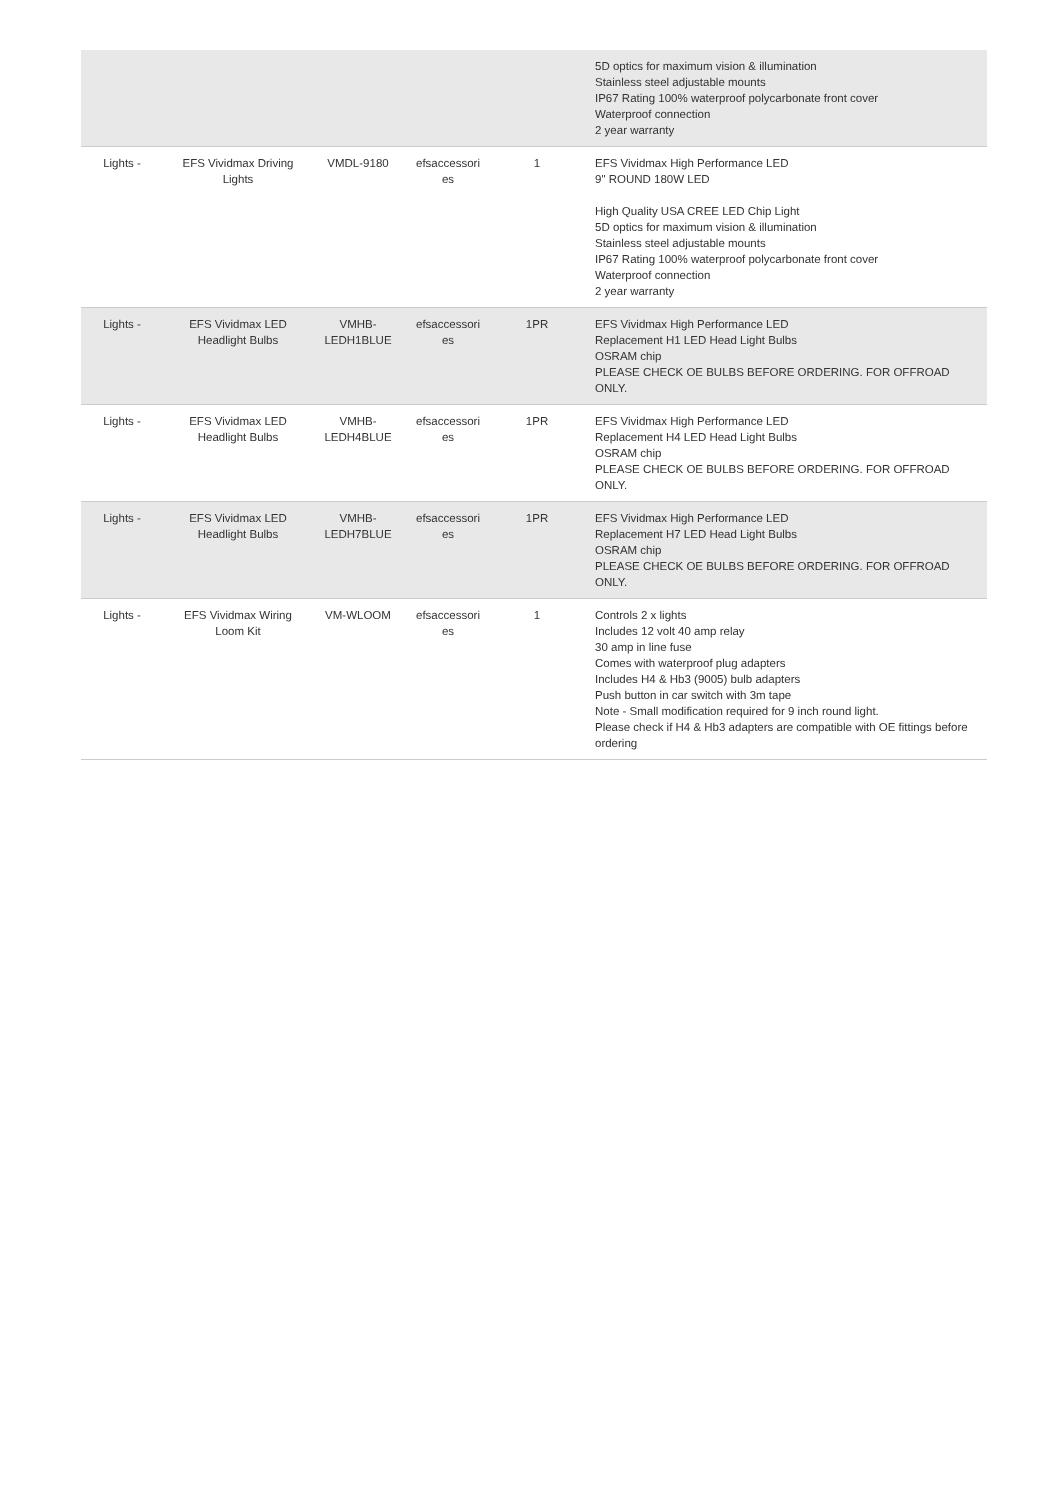| | | | | | 5D optics for maximum vision & illumination Stainless steel adjustable mounts IP67 Rating 100% waterproof polycarbonate front cover Waterproof connection 2 year warranty |
| Lights - | EFS Vividmax Driving Lights | VMDL-9180 | efsaccessori es | 1 | EFS Vividmax High Performance LED 9" ROUND 180W LED High Quality USA CREE LED Chip Light 5D optics for maximum vision & illumination Stainless steel adjustable mounts IP67 Rating 100% waterproof polycarbonate front cover Waterproof connection 2 year warranty |
| Lights - | EFS Vividmax LED Headlight Bulbs | VMHB-LEDH1BLUE | efsaccessori es | 1PR | EFS Vividmax High Performance LED Replacement H1 LED Head Light Bulbs OSRAM chip PLEASE CHECK OE BULBS BEFORE ORDERING. FOR OFFROAD ONLY. |
| Lights - | EFS Vividmax LED Headlight Bulbs | VMHB-LEDH4BLUE | efsaccessori es | 1PR | EFS Vividmax High Performance LED Replacement H4 LED Head Light Bulbs OSRAM chip PLEASE CHECK OE BULBS BEFORE ORDERING. FOR OFFROAD ONLY. |
| Lights - | EFS Vividmax LED Headlight Bulbs | VMHB-LEDH7BLUE | efsaccessori es | 1PR | EFS Vividmax High Performance LED Replacement H7 LED Head Light Bulbs OSRAM chip PLEASE CHECK OE BULBS BEFORE ORDERING. FOR OFFROAD ONLY. |
| Lights - | EFS Vividmax Wiring Loom Kit | VM-WLOOM | efsaccessori es | 1 | Controls 2 x lights Includes 12 volt 40 amp relay 30 amp in line fuse Comes with waterproof plug adapters Includes H4 & Hb3 (9005) bulb adapters Push button in car switch with 3m tape Note - Small modification required for 9 inch round light. Please check if H4 & Hb3 adapters are compatible with OE fittings before ordering |